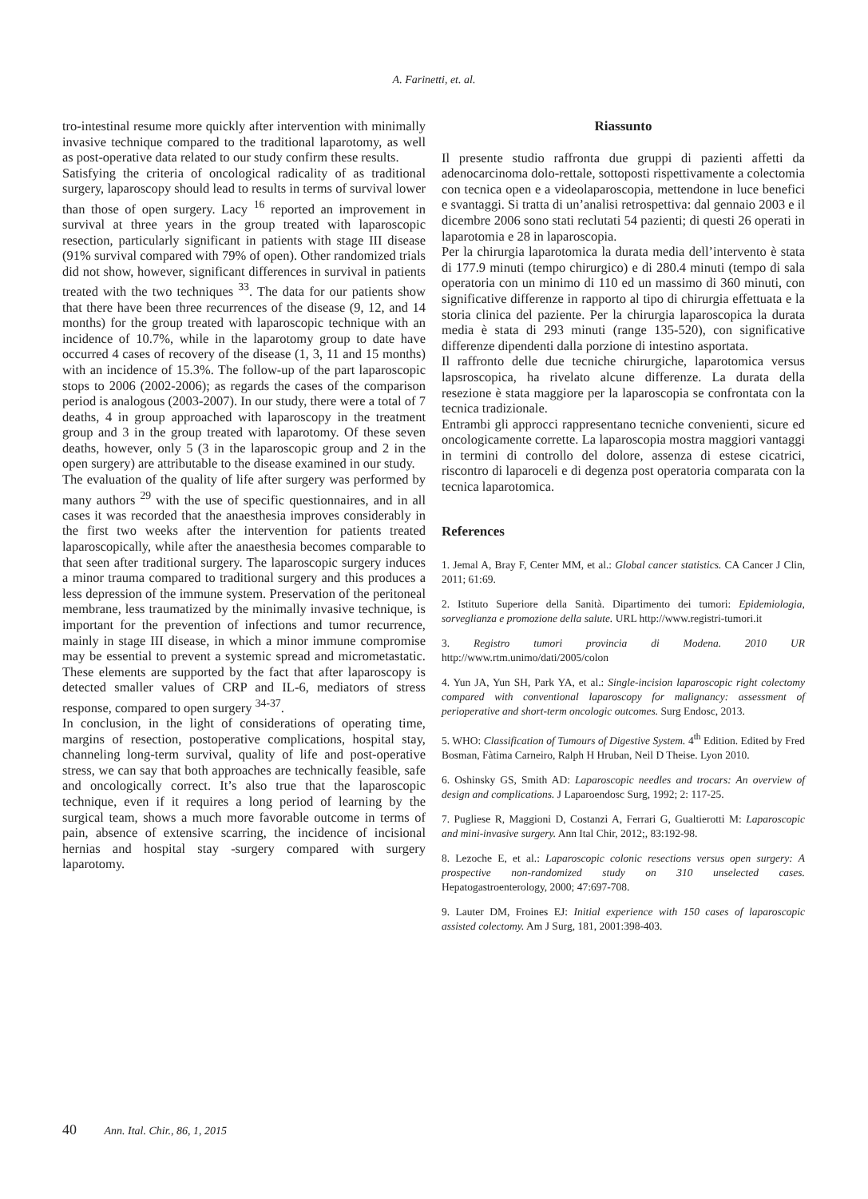A. Farinetti, et. al.
tro-intestinal resume more quickly after intervention with minimally invasive technique compared to the traditional laparotomy, as well as post-operative data related to our study confirm these results.
Satisfying the criteria of oncological radicality of as traditional surgery, laparoscopy should lead to results in terms of survival lower than those of open surgery. Lacy <sup>16</sup> reported an improvement in survival at three years in the group treated with laparoscopic resection, particularly significant in patients with stage III disease (91% survival compared with 79% of open). Other randomized trials did not show, however, significant differences in survival in patients treated with the two techniques <sup>33</sup>. The data for our patients show that there have been three recurrences of the disease (9, 12, and 14 months) for the group treated with laparoscopic technique with an incidence of 10.7%, while in the laparotomy group to date have occurred 4 cases of recovery of the disease (1, 3, 11 and 15 months) with an incidence of 15.3%. The follow-up of the part laparoscopic stops to 2006 (2002-2006); as regards the cases of the comparison period is analogous (2003-2007). In our study, there were a total of 7 deaths, 4 in group approached with laparoscopy in the treatment group and 3 in the group treated with laparotomy. Of these seven deaths, however, only 5 (3 in the laparoscopic group and 2 in the open surgery) are attributable to the disease examined in our study.
The evaluation of the quality of life after surgery was performed by many authors <sup>29</sup> with the use of specific questionnaires, and in all cases it was recorded that the anaesthesia improves considerably in the first two weeks after the intervention for patients treated laparoscopically, while after the anaesthesia becomes comparable to that seen after traditional surgery. The laparoscopic surgery induces a minor trauma compared to traditional surgery and this produces a less depression of the immune system. Preservation of the peritoneal membrane, less traumatized by the minimally invasive technique, is important for the prevention of infections and tumor recurrence, mainly in stage III disease, in which a minor immune compromise may be essential to prevent a systemic spread and micrometastatic. These elements are supported by the fact that after laparoscopy is detected smaller values of CRP and IL-6, mediators of stress response, compared to open surgery <sup>34-37</sup>.
In conclusion, in the light of considerations of operating time, margins of resection, postoperative complications, hospital stay, channeling long-term survival, quality of life and post-operative stress, we can say that both approaches are technically feasible, safe and oncologically correct. It’s also true that the laparoscopic technique, even if it requires a long period of learning by the surgical team, shows a much more favorable outcome in terms of pain, absence of extensive scarring, the incidence of incisional hernias and hospital stay -surgery compared with surgery laparotomy.
Riassunto
Il presente studio raffronta due gruppi di pazienti affetti da adenocarcinoma dolo-rettale, sottoposti rispettivamente a colectomia con tecnica open e a videolaparoscopia, mettendone in luce benefici e svantaggi. Si tratta di un’analisi retrospettiva: dal gennaio 2003 e il dicembre 2006 sono stati reclutati 54 pazienti; di questi 26 operati in laparotomia e 28 in laparoscopia.
Per la chirurgia laparotomica la durata media dell’intervento è stata di 177.9 minuti (tempo chirurgico) e di 280.4 minuti (tempo di sala operatoria con un minimo di 110 ed un massimo di 360 minuti, con significative differenze in rapporto al tipo di chirurgia effettuata e la storia clinica del paziente. Per la chirurgia laparoscopica la durata media è stata di 293 minuti (range 135-520), con significative differenze dipendenti dalla porzione di intestino asportata.
Il raffronto delle due tecniche chirurgiche, laparotomica versus lapsroscopica, ha rivelato alcune differenze. La durata della resezione è stata maggiore per la laparoscopia se confrontata con la tecnica tradizionale.
Entrambi gli approcci rappresentano tecniche convenienti, sicure ed oncologicamente corrette. La laparoscopia mostra maggiori vantaggi in termini di controllo del dolore, assenza di estese cicatrici, riscontro di laparoceli e di degenza post operatoria comparata con la tecnica laparotomica.
References
1. Jemal A, Bray F, Center MM, et al.: Global cancer statistics. CA Cancer J Clin, 2011; 61:69.
2. Istituto Superiore della Sanità. Dipartimento dei tumori: Epidemiologia, sorveglianza e promozione della salute. URL http://www.registri-tumori.it
3. Registro tumori provincia di Modena. 2010 UR http://www.rtm.unimo/dati/2005/colon
4. Yun JA, Yun SH, Park YA, et al.: Single-incision laparoscopic right colectomy compared with conventional laparoscopy for malignancy: assessment of perioperative and short-term oncologic outcomes. Surg Endosc, 2013.
5. WHO: Classification of Tumours of Digestive System. 4<sup>th</sup> Edition. Edited by Fred Bosman, Fàtima Carneiro, Ralph H Hruban, Neil D Theise. Lyon 2010.
6. Oshinsky GS, Smith AD: Laparoscopic needles and trocars: An overview of design and complications. J Laparoendosc Surg, 1992; 2: 117-25.
7. Pugliese R, Maggioni D, Costanzi A, Ferrari G, Gualtierotti M: Laparoscopic and mini-invasive surgery. Ann Ital Chir, 2012;, 83:192-98.
8. Lezoche E, et al.: Laparoscopic colonic resections versus open surgery: A prospective non-randomized study on 310 unselected cases. Hepatogastroenterology, 2000; 47:697-708.
9. Lauter DM, Froines EJ: Initial experience with 150 cases of laparoscopic assisted colectomy. Am J Surg, 181, 2001:398-403.
40 Ann. Ital. Chir., 86, 1, 2015